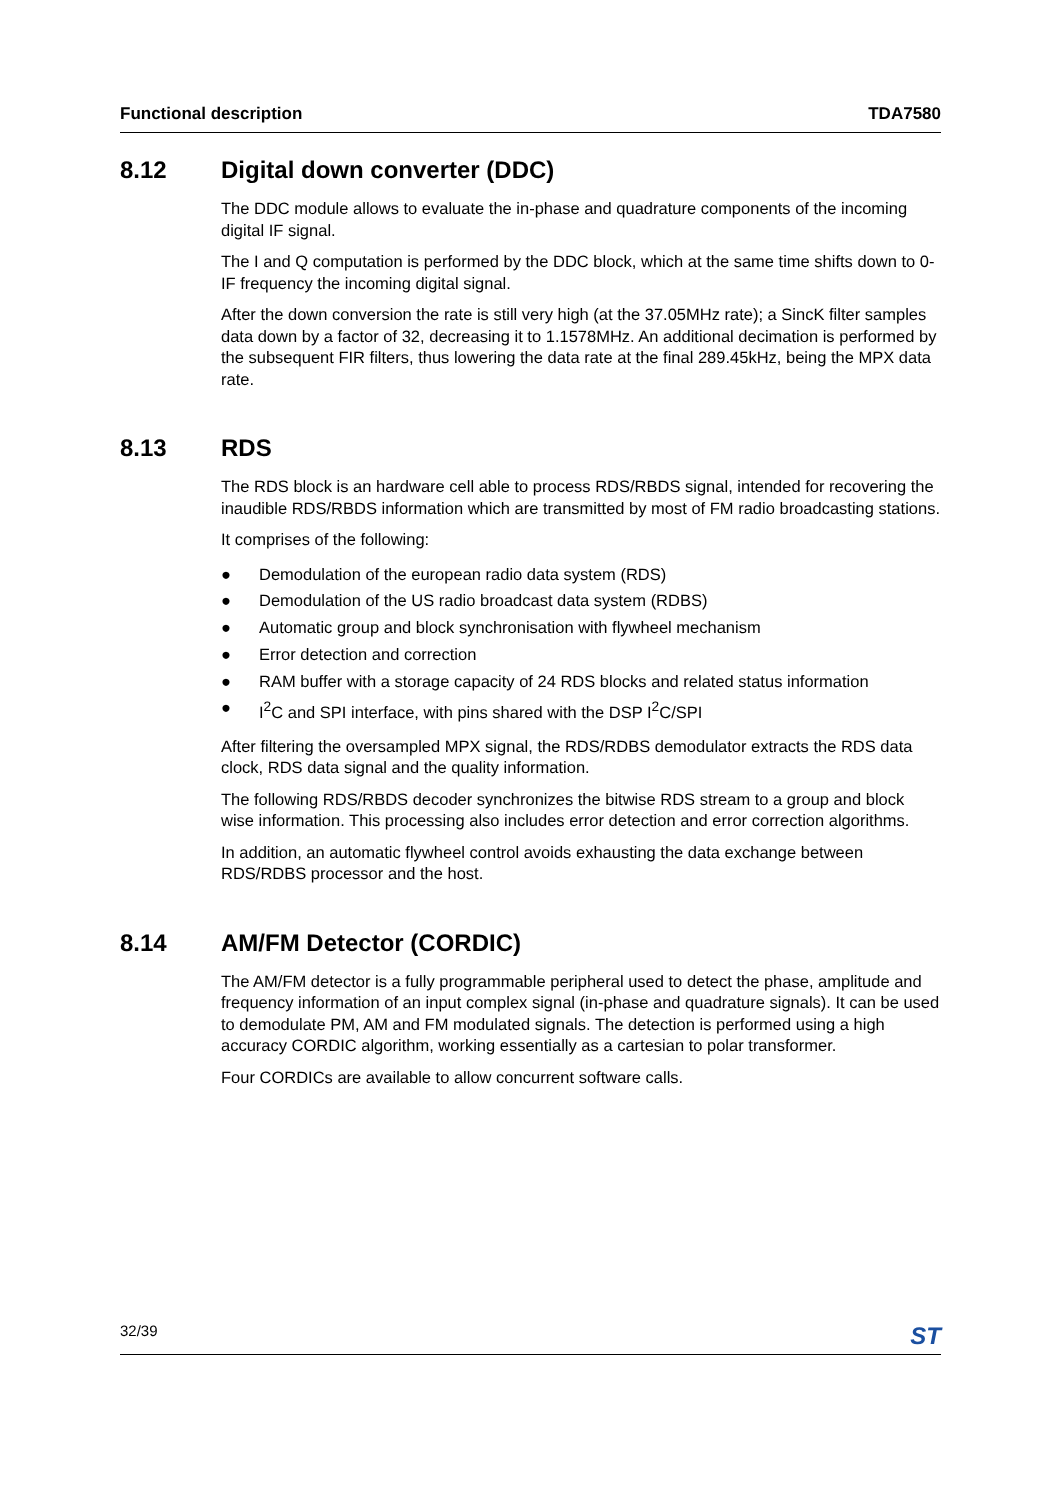Functional description TDA7580
8.12 Digital down converter (DDC)
The DDC module allows to evaluate the in-phase and quadrature components of the incoming digital IF signal.
The I and Q computation is performed by the DDC block, which at the same time shifts down to 0-IF frequency the incoming digital signal.
After the down conversion the rate is still very high (at the 37.05MHz rate); a SincK filter samples data down by a factor of 32, decreasing it to 1.1578MHz. An additional decimation is performed by the subsequent FIR filters, thus lowering the data rate at the final 289.45kHz, being the MPX data rate.
8.13 RDS
The RDS block is an hardware cell able to process RDS/RBDS signal, intended for recovering the inaudible RDS/RBDS information which are transmitted by most of FM radio broadcasting stations.
It comprises of the following:
● Demodulation of the european radio data system (RDS)
● Demodulation of the US radio broadcast data system (RDBS)
● Automatic group and block synchronisation with flywheel mechanism
● Error detection and correction
● RAM buffer with a storage capacity of 24 RDS blocks and related status information
● I<sup>2</sup>C and SPI interface, with pins shared with the DSP I<sup>2</sup>C/SPI
After filtering the oversampled MPX signal, the RDS/RDBS demodulator extracts the RDS data clock, RDS data signal and the quality information.
The following RDS/RBDS decoder synchronizes the bitwise RDS stream to a group and block wise information. This processing also includes error detection and error correction algorithms.
In addition, an automatic flywheel control avoids exhausting the data exchange between RDS/RDBS processor and the host.
8.14 AM/FM Detector (CORDIC)
The AM/FM detector is a fully programmable peripheral used to detect the phase, amplitude and frequency information of an input complex signal (in-phase and quadrature signals). It can be used to demodulate PM, AM and FM modulated signals. The detection is performed using a high accuracy CORDIC algorithm, working essentially as a cartesian to polar transformer.
Four CORDICs are available to allow concurrent software calls.
32/39 ST